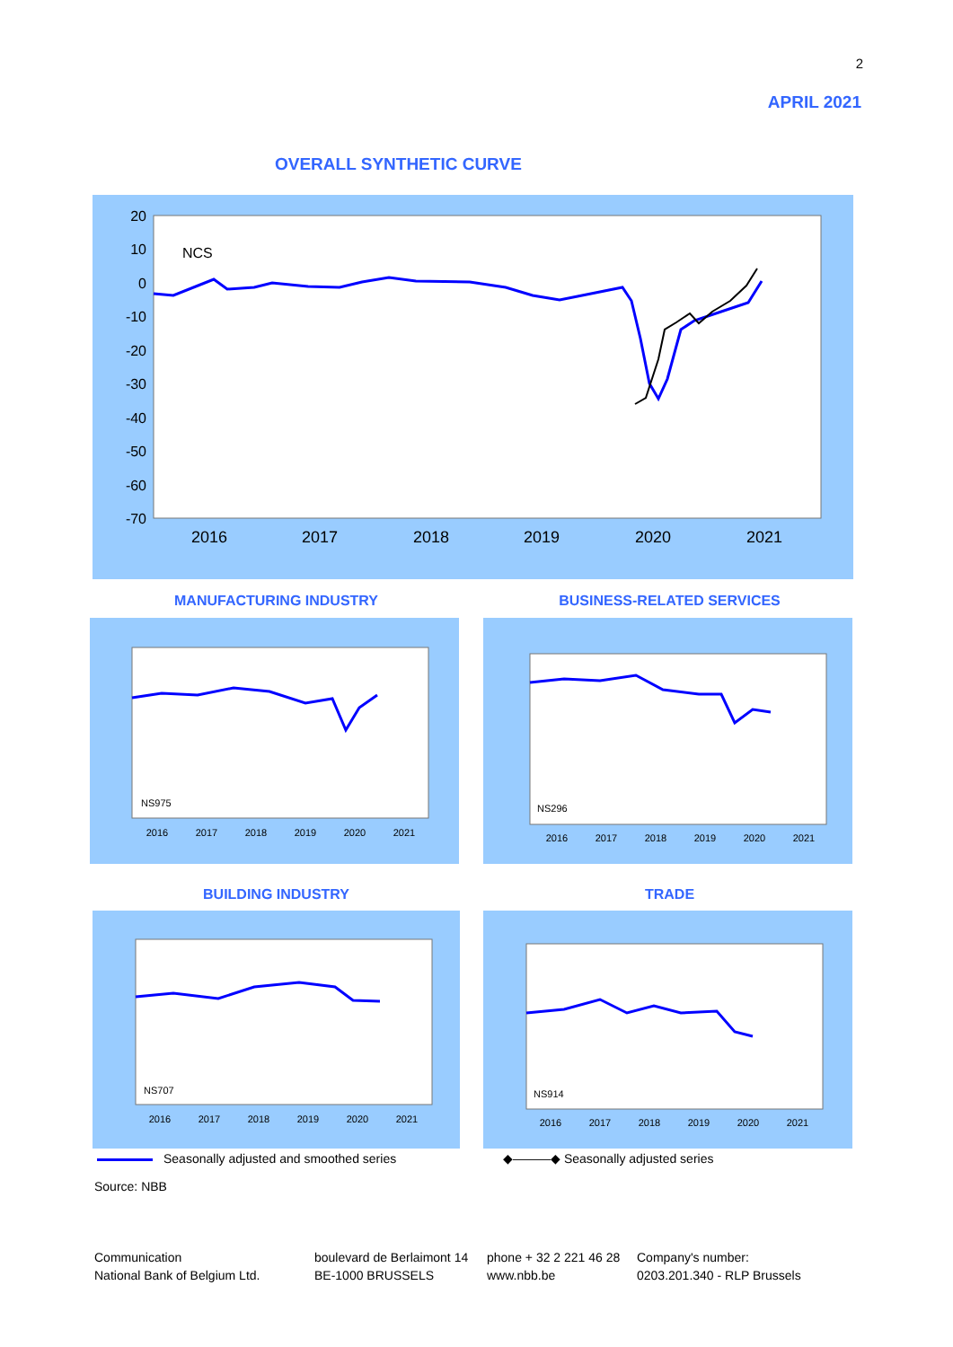2
APRIL 2021
OVERALL SYNTHETIC CURVE
20
10
0
-10
-20
-30
-40
-50
-60
-70
2016
2017
2018
2019
2020
2021
NCS
MANUFACTURING INDUSTRY BUSINESS-RELATED SERVICES
NS975
2016
2017
2018
2019
2020
2021
NS296
2016
2017
2018
2019
2020
2021
BUILDING INDUSTRY TRADE
NS707
2016
2017
2018
2019
2020
2021
NS914
2016
2017
2018
2019
2020
2021
Seasonally adjusted and smoothed series
◆———◆ Seasonally adjusted series
Source: NBB
Communication
National Bank of Belgium Ltd.
boulevard de Berlaimont 14
BE-1000 BRUSSELS
phone + 32 2 221 46 28
www.nbb.be
Company's number:
0203.201.340 - RLP Brussels